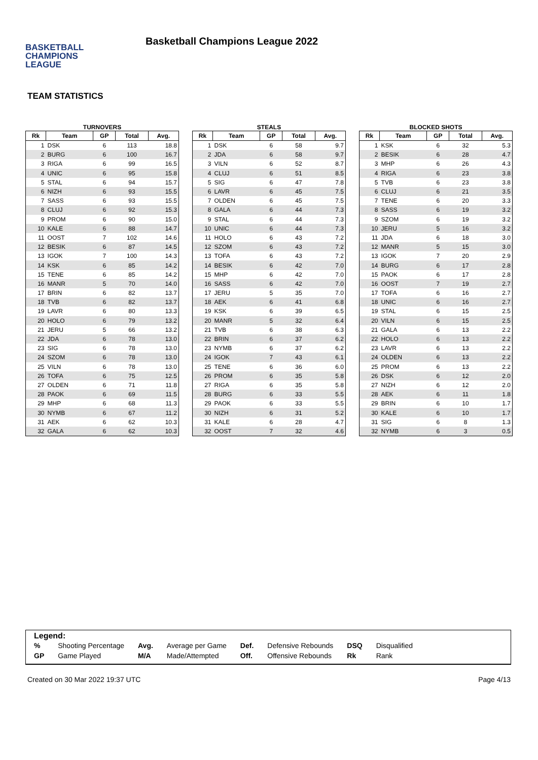BASKETBALL
CHAMPIONS
LEAGUE
Basketball Champions League 2022
TEAM STATISTICS
TURNOVERS
| Rk | Team | GP | Total | Avg. |
| --- | --- | --- | --- | --- |
| 1 | DSK | 6 | 113 | 18.8 |
| 2 | BURG | 6 | 100 | 16.7 |
| 3 | RIGA | 6 | 99 | 16.5 |
| 4 | UNIC | 6 | 95 | 15.8 |
| 5 | STAL | 6 | 94 | 15.7 |
| 6 | NIZH | 6 | 93 | 15.5 |
| 7 | SASS | 6 | 93 | 15.5 |
| 8 | CLUJ | 6 | 92 | 15.3 |
| 9 | PROM | 6 | 90 | 15.0 |
| 10 | KALE | 6 | 88 | 14.7 |
| 11 | OOST | 7 | 102 | 14.6 |
| 12 | BESIK | 6 | 87 | 14.5 |
| 13 | IGOK | 7 | 100 | 14.3 |
| 14 | KSK | 6 | 85 | 14.2 |
| 15 | TENE | 6 | 85 | 14.2 |
| 16 | MANR | 5 | 70 | 14.0 |
| 17 | BRIN | 6 | 82 | 13.7 |
| 18 | TVB | 6 | 82 | 13.7 |
| 19 | LAVR | 6 | 80 | 13.3 |
| 20 | HOLO | 6 | 79 | 13.2 |
| 21 | JERU | 5 | 66 | 13.2 |
| 22 | JDA | 6 | 78 | 13.0 |
| 23 | SIG | 6 | 78 | 13.0 |
| 24 | SZOM | 6 | 78 | 13.0 |
| 25 | VILN | 6 | 78 | 13.0 |
| 26 | TOFA | 6 | 75 | 12.5 |
| 27 | OLDEN | 6 | 71 | 11.8 |
| 28 | PAOK | 6 | 69 | 11.5 |
| 29 | MHP | 6 | 68 | 11.3 |
| 30 | NYMB | 6 | 67 | 11.2 |
| 31 | AEK | 6 | 62 | 10.3 |
| 32 | GALA | 6 | 62 | 10.3 |
STEALS
| Rk | Team | GP | Total | Avg. |
| --- | --- | --- | --- | --- |
| 1 | DSK | 6 | 58 | 9.7 |
| 2 | JDA | 6 | 58 | 9.7 |
| 3 | VILN | 6 | 52 | 8.7 |
| 4 | CLUJ | 6 | 51 | 8.5 |
| 5 | SIG | 6 | 47 | 7.8 |
| 6 | LAVR | 6 | 45 | 7.5 |
| 7 | OLDEN | 6 | 45 | 7.5 |
| 8 | GALA | 6 | 44 | 7.3 |
| 9 | STAL | 6 | 44 | 7.3 |
| 10 | UNIC | 6 | 44 | 7.3 |
| 11 | HOLO | 6 | 43 | 7.2 |
| 12 | SZOM | 6 | 43 | 7.2 |
| 13 | TOFA | 6 | 43 | 7.2 |
| 14 | BESIK | 6 | 42 | 7.0 |
| 15 | MHP | 6 | 42 | 7.0 |
| 16 | SASS | 6 | 42 | 7.0 |
| 17 | JERU | 5 | 35 | 7.0 |
| 18 | AEK | 6 | 41 | 6.8 |
| 19 | KSK | 6 | 39 | 6.5 |
| 20 | MANR | 5 | 32 | 6.4 |
| 21 | TVB | 6 | 38 | 6.3 |
| 22 | BRIN | 6 | 37 | 6.2 |
| 23 | NYMB | 6 | 37 | 6.2 |
| 24 | IGOK | 7 | 43 | 6.1 |
| 25 | TENE | 6 | 36 | 6.0 |
| 26 | PROM | 6 | 35 | 5.8 |
| 27 | RIGA | 6 | 35 | 5.8 |
| 28 | BURG | 6 | 33 | 5.5 |
| 29 | PAOK | 6 | 33 | 5.5 |
| 30 | NIZH | 6 | 31 | 5.2 |
| 31 | KALE | 6 | 28 | 4.7 |
| 32 | OOST | 7 | 32 | 4.6 |
BLOCKED SHOTS
| Rk | Team | GP | Total | Avg. |
| --- | --- | --- | --- | --- |
| 1 | KSK | 6 | 32 | 5.3 |
| 2 | BESIK | 6 | 28 | 4.7 |
| 3 | MHP | 6 | 26 | 4.3 |
| 4 | RIGA | 6 | 23 | 3.8 |
| 5 | TVB | 6 | 23 | 3.8 |
| 6 | CLUJ | 6 | 21 | 3.5 |
| 7 | TENE | 6 | 20 | 3.3 |
| 8 | SASS | 6 | 19 | 3.2 |
| 9 | SZOM | 6 | 19 | 3.2 |
| 10 | JERU | 5 | 16 | 3.2 |
| 11 | JDA | 6 | 18 | 3.0 |
| 12 | MANR | 5 | 15 | 3.0 |
| 13 | IGOK | 7 | 20 | 2.9 |
| 14 | BURG | 6 | 17 | 2.8 |
| 15 | PAOK | 6 | 17 | 2.8 |
| 16 | OOST | 7 | 19 | 2.7 |
| 17 | TOFA | 6 | 16 | 2.7 |
| 18 | UNIC | 6 | 16 | 2.7 |
| 19 | STAL | 6 | 15 | 2.5 |
| 20 | VILN | 6 | 15 | 2.5 |
| 21 | GALA | 6 | 13 | 2.2 |
| 22 | HOLO | 6 | 13 | 2.2 |
| 23 | LAVR | 6 | 13 | 2.2 |
| 24 | OLDEN | 6 | 13 | 2.2 |
| 25 | PROM | 6 | 13 | 2.2 |
| 26 | DSK | 6 | 12 | 2.0 |
| 27 | NIZH | 6 | 12 | 2.0 |
| 28 | AEK | 6 | 11 | 1.8 |
| 29 | BRIN | 6 | 10 | 1.7 |
| 30 | KALE | 6 | 10 | 1.7 |
| 31 | SIG | 6 | 8 | 1.3 |
| 32 | NYMB | 6 | 3 | 0.5 |
Legend:
| % | Shooting Percentage | Avg. | Average per Game | Def. | Defensive Rebounds | DSQ | Disqualified |
| GP | Game Played | M/A | Made/Attempted | Off. | Offensive Rebounds | Rk | Rank |
Created on 30 Mar 2022 19:37 UTC Page 4/13